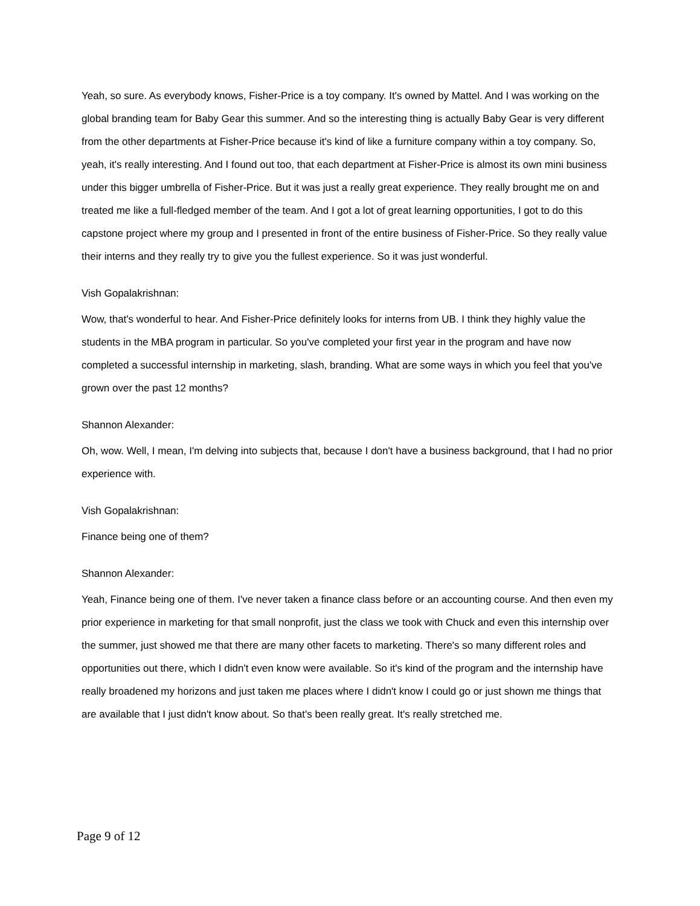Yeah, so sure. As everybody knows, Fisher-Price is a toy company. It's owned by Mattel. And I was working on the global branding team for Baby Gear this summer. And so the interesting thing is actually Baby Gear is very different from the other departments at Fisher-Price because it's kind of like a furniture company within a toy company. So, yeah, it's really interesting. And I found out too, that each department at Fisher-Price is almost its own mini business under this bigger umbrella of Fisher-Price. But it was just a really great experience. They really brought me on and treated me like a full-fledged member of the team. And I got a lot of great learning opportunities, I got to do this capstone project where my group and I presented in front of the entire business of Fisher-Price. So they really value their interns and they really try to give you the fullest experience. So it was just wonderful.
Vish Gopalakrishnan:
Wow, that's wonderful to hear. And Fisher-Price definitely looks for interns from UB. I think they highly value the students in the MBA program in particular. So you've completed your first year in the program and have now completed a successful internship in marketing, slash, branding. What are some ways in which you feel that you've grown over the past 12 months?
Shannon Alexander:
Oh, wow. Well, I mean, I'm delving into subjects that, because I don't have a business background, that I had no prior experience with.
Vish Gopalakrishnan:
Finance being one of them?
Shannon Alexander:
Yeah, Finance being one of them. I've never taken a finance class before or an accounting course. And then even my prior experience in marketing for that small nonprofit, just the class we took with Chuck and even this internship over the summer, just showed me that there are many other facets to marketing. There's so many different roles and opportunities out there, which I didn't even know were available. So it's kind of the program and the internship have really broadened my horizons and just taken me places where I didn't know I could go or just shown me things that are available that I just didn't know about. So that's been really great. It's really stretched me.
Page 9 of 12